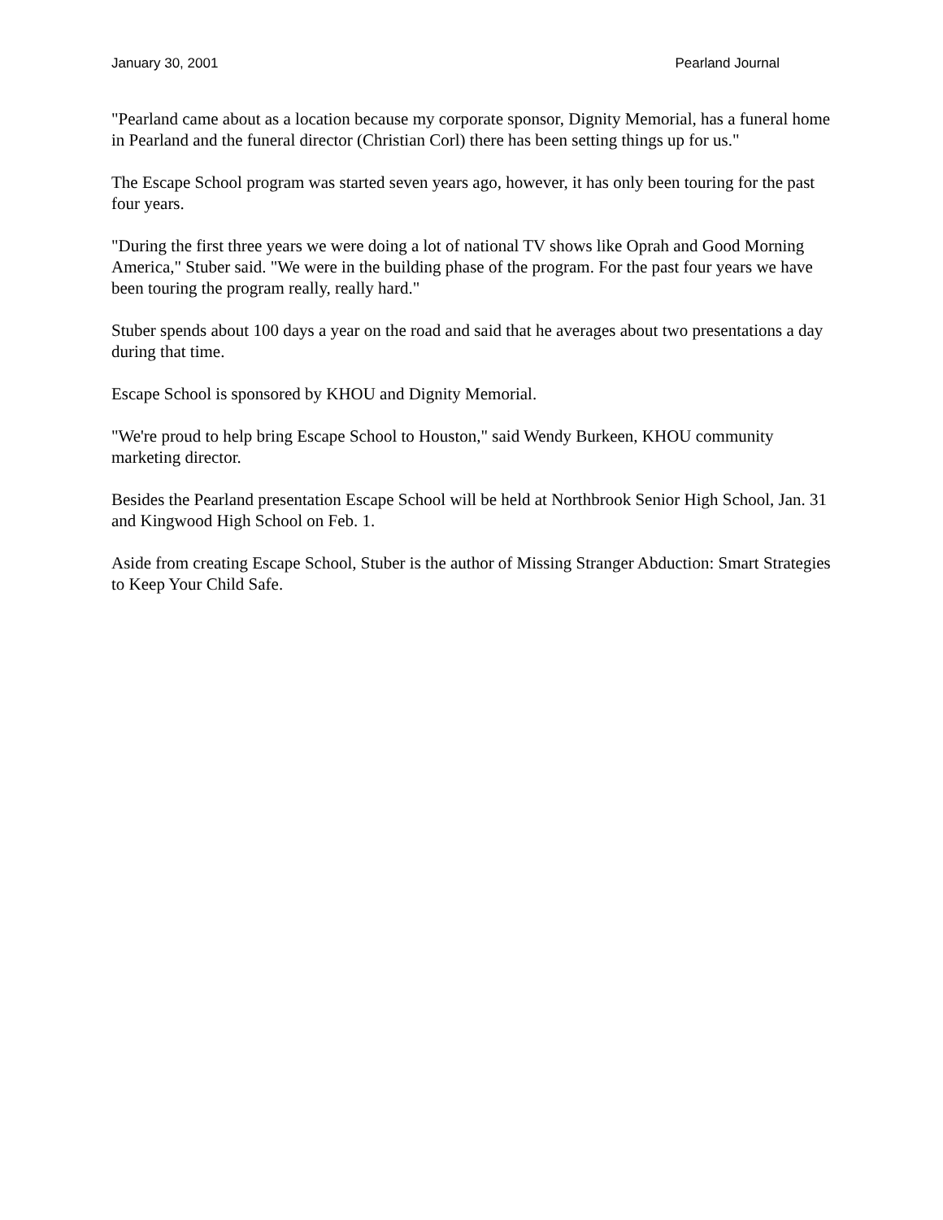January 30, 2001 Pearland Journal
"Pearland came about as a location because my corporate sponsor, Dignity Memorial, has a funeral home in Pearland and the funeral director (Christian Corl) there has been setting things up for us."
The Escape School program was started seven years ago, however, it has only been touring for the past four years.
"During the first three years we were doing a lot of national TV shows like Oprah and Good Morning America," Stuber said. "We were in the building phase of the program. For the past four years we have been touring the program really, really hard."
Stuber spends about 100 days a year on the road and said that he averages about two presentations a day during that time.
Escape School is sponsored by KHOU and Dignity Memorial.
"We're proud to help bring Escape School to Houston," said Wendy Burkeen, KHOU community marketing director.
Besides the Pearland presentation Escape School will be held at Northbrook Senior High School, Jan. 31 and Kingwood High School on Feb. 1.
Aside from creating Escape School, Stuber is the author of Missing Stranger Abduction: Smart Strategies to Keep Your Child Safe.